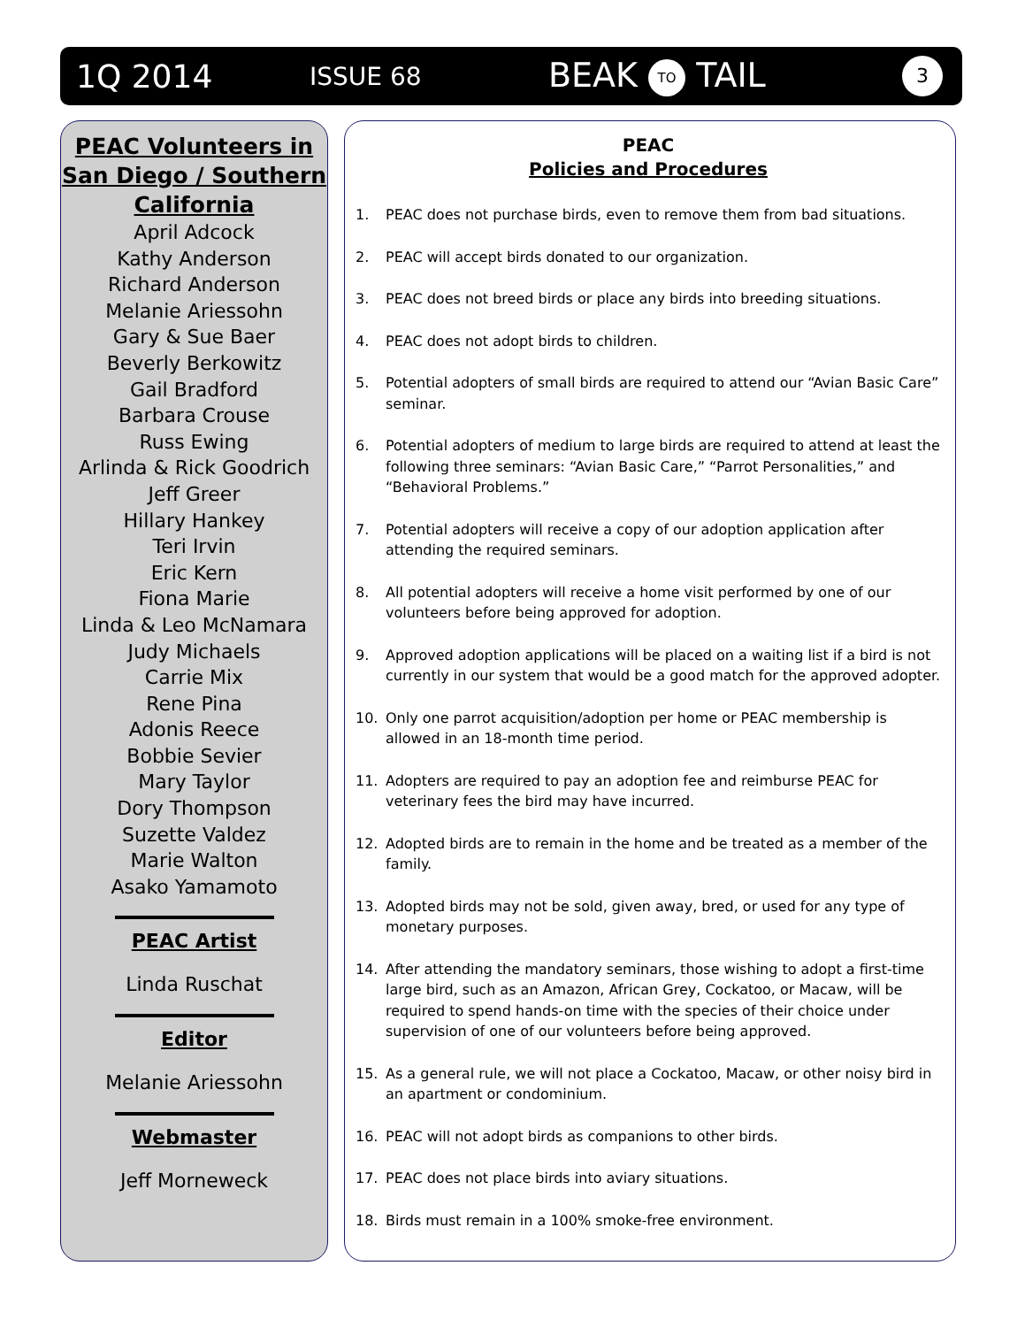1Q 2014 ISSUE 68 BEAK TO TAIL 3
PEAC Volunteers in San Diego / Southern California
April Adcock
Kathy Anderson
Richard Anderson
Melanie Ariessohn
Gary & Sue Baer
Beverly Berkowitz
Gail Bradford
Barbara Crouse
Russ Ewing
Arlinda & Rick Goodrich
Jeff Greer
Hillary Hankey
Teri Irvin
Eric Kern
Fiona Marie
Linda & Leo McNamara
Judy Michaels
Carrie Mix
Rene Pina
Adonis Reece
Bobbie Sevier
Mary Taylor
Dory Thompson
Suzette Valdez
Marie Walton
Asako Yamamoto
PEAC Artist
Linda Ruschat
Editor
Melanie Ariessohn
Webmaster
Jeff Morneweck
PEAC
Policies and Procedures
1. PEAC does not purchase birds, even to remove them from bad situations.
2. PEAC will accept birds donated to our organization.
3. PEAC does not breed birds or place any birds into breeding situations.
4. PEAC does not adopt birds to children.
5. Potential adopters of small birds are required to attend our “Avian Basic Care” seminar.
6. Potential adopters of medium to large birds are required to attend at least the following three seminars: “Avian Basic Care,” “Parrot Personalities,” and “Behavioral Problems.”
7. Potential adopters will receive a copy of our adoption application after attending the required seminars.
8. All potential adopters will receive a home visit performed by one of our volunteers before being approved for adoption.
9. Approved adoption applications will be placed on a waiting list if a bird is not currently in our system that would be a good match for the approved adopter.
10. Only one parrot acquisition/adoption per home or PEAC membership is allowed in an 18-month time period.
11. Adopters are required to pay an adoption fee and reimburse PEAC for veterinary fees the bird may have incurred.
12. Adopted birds are to remain in the home and be treated as a member of the family.
13. Adopted birds may not be sold, given away, bred, or used for any type of monetary purposes.
14. After attending the mandatory seminars, those wishing to adopt a first-time large bird, such as an Amazon, African Grey, Cockatoo, or Macaw, will be required to spend hands-on time with the species of their choice under supervision of one of our volunteers before being approved.
15. As a general rule, we will not place a Cockatoo, Macaw, or other noisy bird in an apartment or condominium.
16. PEAC will not adopt birds as companions to other birds.
17. PEAC does not place birds into aviary situations.
18. Birds must remain in a 100% smoke-free environment.